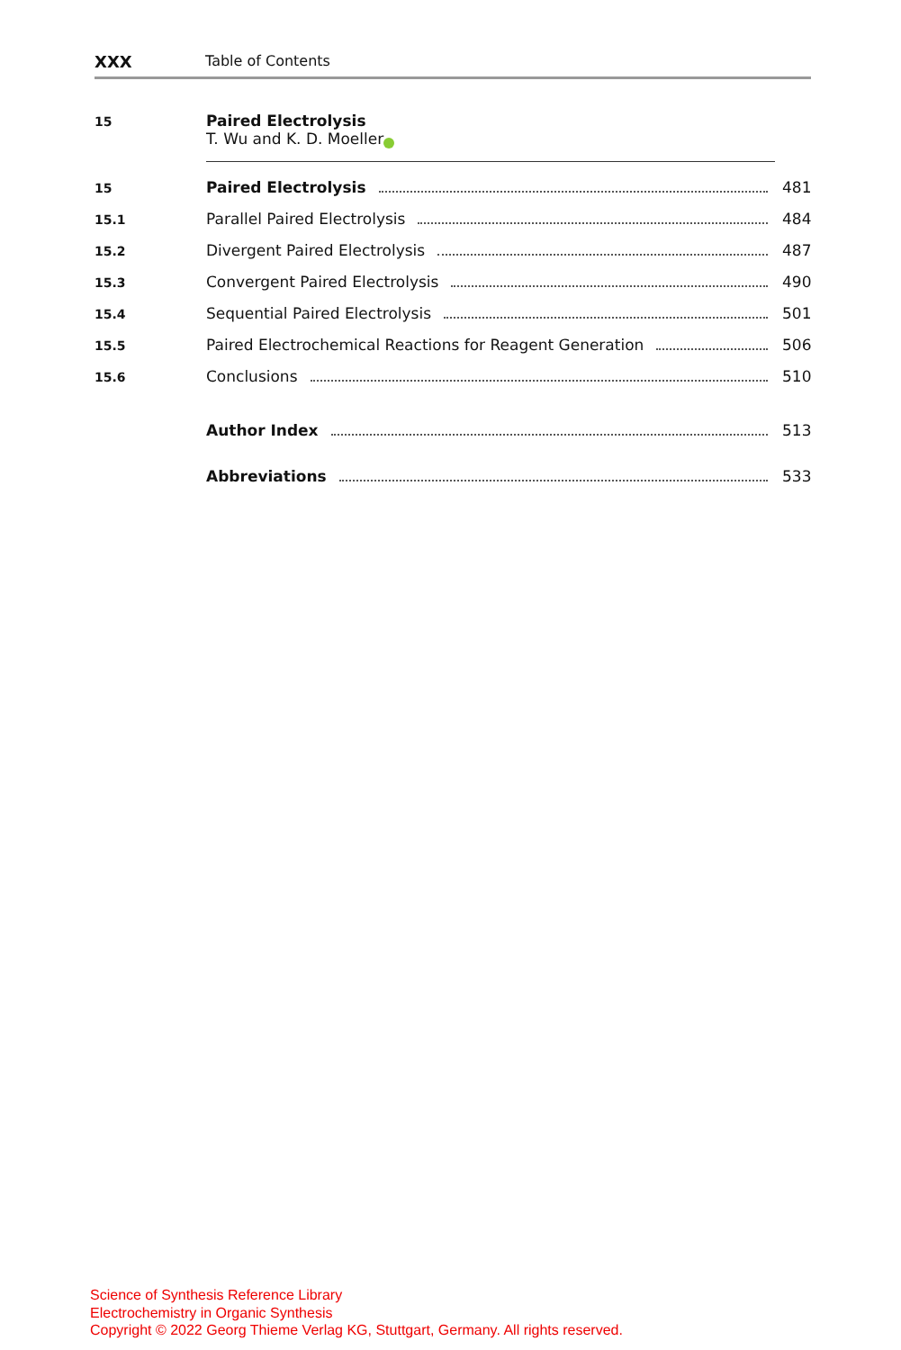XXX Table of Contents
15
Paired Electrolysis
T. Wu and K. D. Moeller iD
15 Paired Electrolysis 481
15.1 Parallel Paired Electrolysis 484
15.2 Divergent Paired Electrolysis 487
15.3 Convergent Paired Electrolysis 490
15.4 Sequential Paired Electrolysis 501
15.5 Paired Electrochemical Reactions for Reagent Generation 506
15.6 Conclusions 510
Author Index 513
Abbreviations 533
Science of Synthesis Reference Library
Electrochemistry in Organic Synthesis
Copyright © 2022 Georg Thieme Verlag KG, Stuttgart, Germany. All rights reserved.